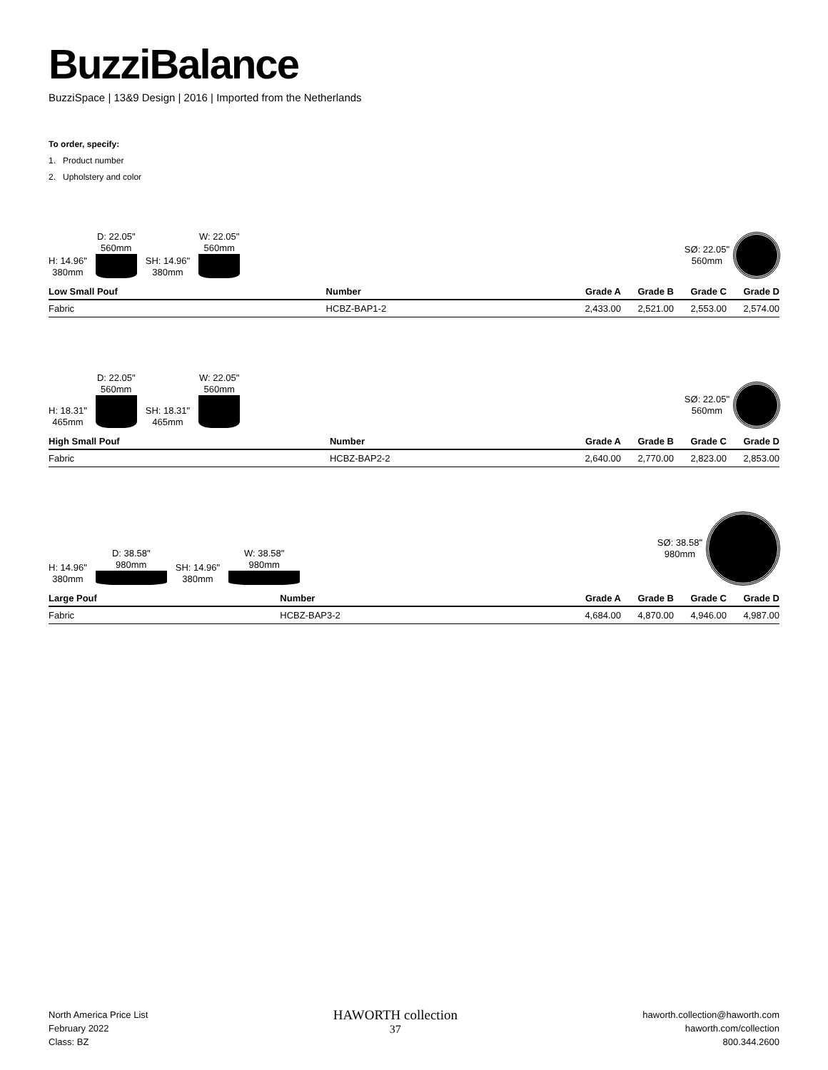BuzziBalance
BuzziSpace | 13&9 Design | 2016 | Imported from the Netherlands
To order, specify:
1. Product number
2. Upholstery and color
H: 14.96"
380mm
D: 22.05"
560mm
SH: 14.96"
380mm
W: 22.05"
560mm
SØ: 22.05"
560mm
| Low Small Pouf | Number | Grade A | Grade B | Grade C | Grade D |
| --- | --- | --- | --- | --- | --- |
| Fabric | HCBZ-BAP1-2 | 2,433.00 | 2,521.00 | 2,553.00 | 2,574.00 |
H: 18.31"
465mm
D: 22.05"
560mm
SH: 18.31"
465mm
W: 22.05"
560mm
SØ: 22.05"
560mm
| High Small Pouf | Number | Grade A | Grade B | Grade C | Grade D |
| --- | --- | --- | --- | --- | --- |
| Fabric | HCBZ-BAP2-2 | 2,640.00 | 2,770.00 | 2,823.00 | 2,853.00 |
H: 14.96"
380mm
D: 38.58"
980mm
SH: 14.96"
380mm
W: 38.58"
980mm
SØ: 38.58"
980mm
| Large Pouf | Number | Grade A | Grade B | Grade C | Grade D |
| --- | --- | --- | --- | --- | --- |
| Fabric | HCBZ-BAP3-2 | 4,684.00 | 4,870.00 | 4,946.00 | 4,987.00 |
North America Price List
February 2022
Class: BZ
HAWORTH collection
37
haworth.collection@haworth.com
haworth.com/collection
800.344.2600